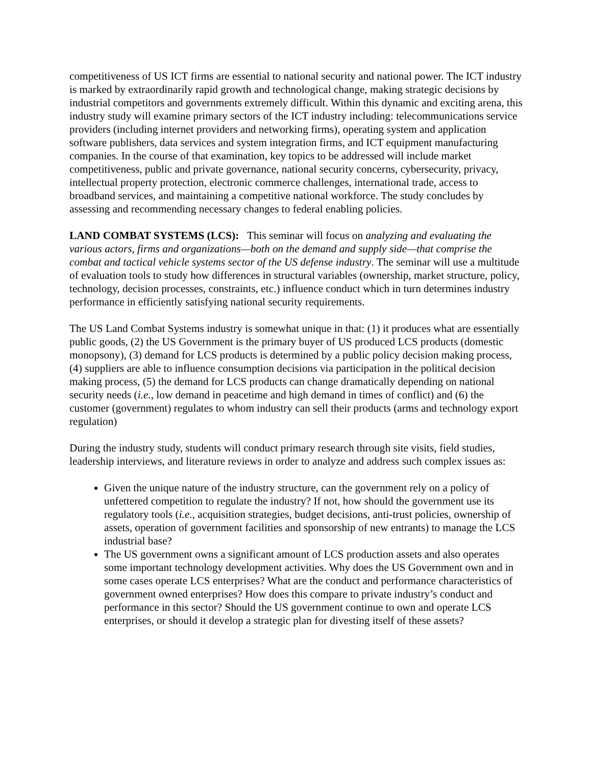competitiveness of US ICT firms are essential to national security and national power. The ICT industry is marked by extraordinarily rapid growth and technological change, making strategic decisions by industrial competitors and governments extremely difficult. Within this dynamic and exciting arena, this industry study will examine primary sectors of the ICT industry including: telecommunications service providers (including internet providers and networking firms), operating system and application software publishers, data services and system integration firms, and ICT equipment manufacturing companies. In the course of that examination, key topics to be addressed will include market competitiveness, public and private governance, national security concerns, cybersecurity, privacy, intellectual property protection, electronic commerce challenges, international trade, access to broadband services, and maintaining a competitive national workforce. The study concludes by assessing and recommending necessary changes to federal enabling policies.
LAND COMBAT SYSTEMS (LCS): This seminar will focus on analyzing and evaluating the various actors, firms and organizations—both on the demand and supply side—that comprise the combat and tactical vehicle systems sector of the US defense industry. The seminar will use a multitude of evaluation tools to study how differences in structural variables (ownership, market structure, policy, technology, decision processes, constraints, etc.) influence conduct which in turn determines industry performance in efficiently satisfying national security requirements.
The US Land Combat Systems industry is somewhat unique in that: (1) it produces what are essentially public goods, (2) the US Government is the primary buyer of US produced LCS products (domestic monopsony), (3) demand for LCS products is determined by a public policy decision making process, (4) suppliers are able to influence consumption decisions via participation in the political decision making process, (5) the demand for LCS products can change dramatically depending on national security needs (i.e., low demand in peacetime and high demand in times of conflict) and (6) the customer (government) regulates to whom industry can sell their products (arms and technology export regulation)
During the industry study, students will conduct primary research through site visits, field studies, leadership interviews, and literature reviews in order to analyze and address such complex issues as:
Given the unique nature of the industry structure, can the government rely on a policy of unfettered competition to regulate the industry? If not, how should the government use its regulatory tools (i.e., acquisition strategies, budget decisions, anti-trust policies, ownership of assets, operation of government facilities and sponsorship of new entrants) to manage the LCS industrial base?
The US government owns a significant amount of LCS production assets and also operates some important technology development activities. Why does the US Government own and in some cases operate LCS enterprises? What are the conduct and performance characteristics of government owned enterprises? How does this compare to private industry’s conduct and performance in this sector? Should the US government continue to own and operate LCS enterprises, or should it develop a strategic plan for divesting itself of these assets?